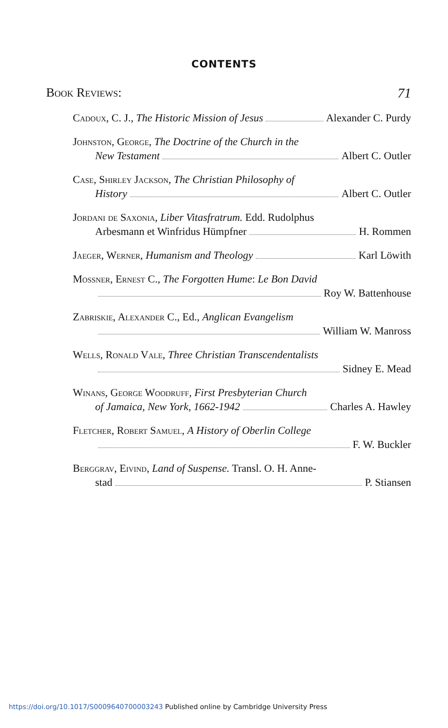CONTENTS
Book Reviews: 71
Cadoux, C. J., The Historic Mission of Jesus Alexander C. Purdy
Johnston, George, The Doctrine of the Church in the
New Testament Albert C. Outler
Case, Shirley Jackson, The Christian Philosophy of
History Albert C. Outler
Jordani de Saxonia, Liber Vitasfratrum. Edd. Rudolphus
Arbesmann et Winfridus Hümpfner H. Rommen
Jaeger, Werner, Humanism and Theology Karl Löwith
Mossner, Ernest C., The Forgotten Hume: Le Bon David
Roy W. Battenhouse
Zabriskie, Alexander C., Ed., Anglican Evangelism
William W. Manross
Wells, Ronald Vale, Three Christian Transcendentalists
Sidney E. Mead
Winans, George Woodruff, First Presbyterian Church
of Jamaica, New York, 1662-1942 Charles A. Hawley
Fletcher, Robert Samuel, A History of Oberlin College
F. W. Buckler
Berggrav, Eivind, Land of Suspense. Transl. O. H. Anne-
stad P. Stiansen
https://doi.org/10.1017/S0009640700003243 Published online by Cambridge University Press